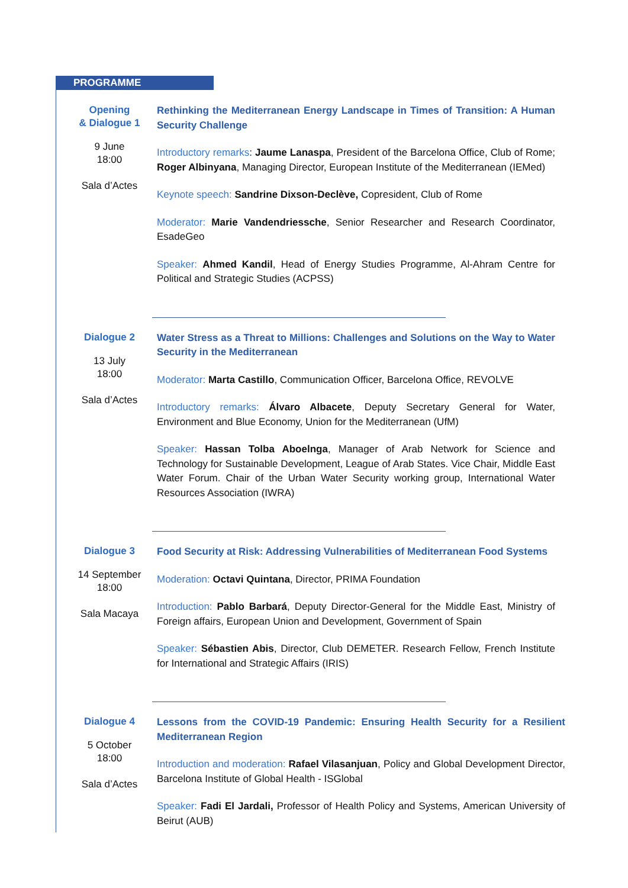PROGRAMME
Opening
& Dialogue 1
9 June
18:00
Sala d’Actes
Rethinking the Mediterranean Energy Landscape in Times of Transition: A Human Security Challenge
Introductory remarks: Jaume Lanaspa, President of the Barcelona Office, Club of Rome; Roger Albinyana, Managing Director, European Institute of the Mediterranean (IEMed)
Keynote speech: Sandrine Dixson-Declève, Copresident, Club of Rome
Moderator: Marie Vandendriessche, Senior Researcher and Research Coordinator, EsadeGeo
Speaker: Ahmed Kandil, Head of Energy Studies Programme, Al-Ahram Centre for Political and Strategic Studies (ACPSS)
Dialogue 2
13 July
18:00
Sala d’Actes
Water Stress as a Threat to Millions: Challenges and Solutions on the Way to Water Security in the Mediterranean
Moderator: Marta Castillo, Communication Officer, Barcelona Office, REVOLVE
Introductory remarks: Álvaro Albacete, Deputy Secretary General for Water, Environment and Blue Economy, Union for the Mediterranean (UfM)
Speaker: Hassan Tolba Aboelnga, Manager of Arab Network for Science and Technology for Sustainable Development, League of Arab States. Vice Chair, Middle East Water Forum. Chair of the Urban Water Security working group, International Water Resources Association (IWRA)
Dialogue 3
14 September
18:00
Sala Macaya
Food Security at Risk: Addressing Vulnerabilities of Mediterranean Food Systems
Moderation: Octavi Quintana, Director, PRIMA Foundation
Introduction: Pablo Barbará, Deputy Director-General for the Middle East, Ministry of Foreign affairs, European Union and Development, Government of Spain
Speaker: Sébastien Abis, Director, Club DEMETER. Research Fellow, French Institute for International and Strategic Affairs (IRIS)
Dialogue 4
5 October
18:00
Sala d’Actes
Lessons from the COVID-19 Pandemic: Ensuring Health Security for a Resilient Mediterranean Region
Introduction and moderation: Rafael Vilasanjuan, Policy and Global Development Director, Barcelona Institute of Global Health - ISGlobal
Speaker: Fadi El Jardali, Professor of Health Policy and Systems, American University of Beirut (AUB)